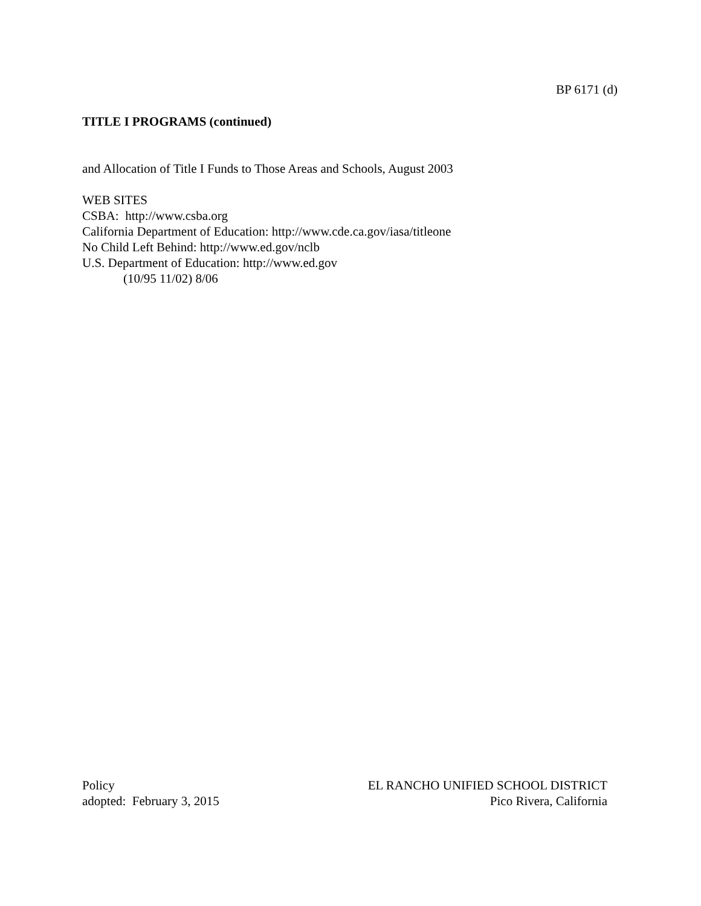BP 6171 (d)
TITLE I PROGRAMS (continued)
and Allocation of Title I Funds to Those Areas and Schools, August 2003
WEB SITES
CSBA: http://www.csba.org
California Department of Education: http://www.cde.ca.gov/iasa/titleone
No Child Left Behind: http://www.ed.gov/nclb
U.S. Department of Education: http://www.ed.gov
(10/95 11/02) 8/06
Policy
adopted: February 3, 2015
EL RANCHO UNIFIED SCHOOL DISTRICT
Pico Rivera, California